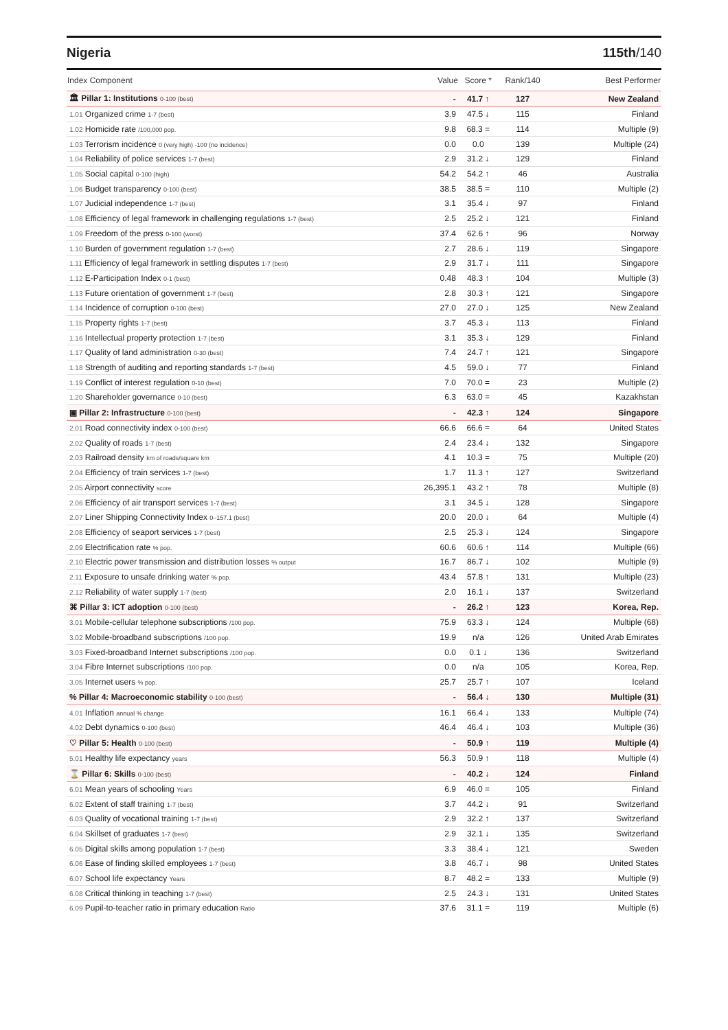Nigeria 115th/140
| Index Component | Value | Score * | Rank/140 | Best Performer |
| --- | --- | --- | --- | --- |
| 🏛 Pillar 1: Institutions 0-100 (best) | - | 41.7 ↑ | 127 | New Zealand |
| 1.01 Organized crime 1-7 (best) | 3.9 | 47.5 ↓ | 115 | Finland |
| 1.02 Homicide rate /100,000 pop. | 9.8 | 68.3 = | 114 | Multiple (9) |
| 1.03 Terrorism incidence 0 (very high) -100 (no incidence) | 0.0 | 0.0 | 139 | Multiple (24) |
| 1.04 Reliability of police services 1-7 (best) | 2.9 | 31.2 ↓ | 129 | Finland |
| 1.05 Social capital 0-100 (high) | 54.2 | 54.2 ↑ | 46 | Australia |
| 1.06 Budget transparency 0-100 (best) | 38.5 | 38.5 = | 110 | Multiple (2) |
| 1.07 Judicial independence 1-7 (best) | 3.1 | 35.4 ↓ | 97 | Finland |
| 1.08 Efficiency of legal framework in challenging regulations 1-7 (best) | 2.5 | 25.2 ↓ | 121 | Finland |
| 1.09 Freedom of the press 0-100 (worst) | 37.4 | 62.6 ↑ | 96 | Norway |
| 1.10 Burden of government regulation 1-7 (best) | 2.7 | 28.6 ↓ | 119 | Singapore |
| 1.11 Efficiency of legal framework in settling disputes 1-7 (best) | 2.9 | 31.7 ↓ | 111 | Singapore |
| 1.12 E-Participation Index 0-1 (best) | 0.48 | 48.3 ↑ | 104 | Multiple (3) |
| 1.13 Future orientation of government 1-7 (best) | 2.8 | 30.3 ↑ | 121 | Singapore |
| 1.14 Incidence of corruption 0-100 (best) | 27.0 | 27.0 ↓ | 125 | New Zealand |
| 1.15 Property rights 1-7 (best) | 3.7 | 45.3 ↓ | 113 | Finland |
| 1.16 Intellectual property protection 1-7 (best) | 3.1 | 35.3 ↓ | 129 | Finland |
| 1.17 Quality of land administration 0-30 (best) | 7.4 | 24.7 ↑ | 121 | Singapore |
| 1.18 Strength of auditing and reporting standards 1-7 (best) | 4.5 | 59.0 ↓ | 77 | Finland |
| 1.19 Conflict of interest regulation 0-10 (best) | 7.0 | 70.0 = | 23 | Multiple (2) |
| 1.20 Shareholder governance 0-10 (best) | 6.3 | 63.0 = | 45 | Kazakhstan |
| ▣ Pillar 2: Infrastructure 0-100 (best) | - | 42.3 ↑ | 124 | Singapore |
| 2.01 Road connectivity index 0-100 (best) | 66.6 | 66.6 = | 64 | United States |
| 2.02 Quality of roads 1-7 (best) | 2.4 | 23.4 ↓ | 132 | Singapore |
| 2.03 Railroad density km of roads/square km | 4.1 | 10.3 = | 75 | Multiple (20) |
| 2.04 Efficiency of train services 1-7 (best) | 1.7 | 11.3 ↑ | 127 | Switzerland |
| 2.05 Airport connectivity score | 26,395.1 | 43.2 ↑ | 78 | Multiple (8) |
| 2.06 Efficiency of air transport services 1-7 (best) | 3.1 | 34.5 ↓ | 128 | Singapore |
| 2.07 Liner Shipping Connectivity Index 0–157.1 (best) | 20.0 | 20.0 ↓ | 64 | Multiple (4) |
| 2.08 Efficiency of seaport services 1-7 (best) | 2.5 | 25.3 ↓ | 124 | Singapore |
| 2.09 Electrification rate % pop. | 60.6 | 60.6 ↑ | 114 | Multiple (66) |
| 2.10 Electric power transmission and distribution losses % output | 16.7 | 86.7 ↓ | 102 | Multiple (9) |
| 2.11 Exposure to unsafe drinking water % pop. | 43.4 | 57.8 ↑ | 131 | Multiple (23) |
| 2.12 Reliability of water supply 1-7 (best) | 2.0 | 16.1 ↓ | 137 | Switzerland |
| ⌘ Pillar 3: ICT adoption 0-100 (best) | - | 26.2 ↑ | 123 | Korea, Rep. |
| 3.01 Mobile-cellular telephone subscriptions /100 pop. | 75.9 | 63.3 ↓ | 124 | Multiple (68) |
| 3.02 Mobile-broadband subscriptions /100 pop. | 19.9 | n/a | 126 | United Arab Emirates |
| 3.03 Fixed-broadband Internet subscriptions /100 pop. | 0.0 | 0.1 ↓ | 136 | Switzerland |
| 3.04 Fibre Internet subscriptions /100 pop. | 0.0 | n/a | 105 | Korea, Rep. |
| 3.05 Internet users % pop. | 25.7 | 25.7 ↑ | 107 | Iceland |
| % Pillar 4: Macroeconomic stability 0-100 (best) | - | 56.4 ↓ | 130 | Multiple (31) |
| 4.01 Inflation annual % change | 16.1 | 66.4 ↓ | 133 | Multiple (74) |
| 4.02 Debt dynamics 0-100 (best) | 46.4 | 46.4 ↓ | 103 | Multiple (36) |
| ♡ Pillar 5: Health 0-100 (best) | - | 50.9 ↑ | 119 | Multiple (4) |
| 5.01 Healthy life expectancy years | 56.3 | 50.9 ↑ | 118 | Multiple (4) |
| ⌛ Pillar 6: Skills 0-100 (best) | - | 40.2 ↓ | 124 | Finland |
| 6.01 Mean years of schooling Years | 6.9 | 46.0 = | 105 | Finland |
| 6.02 Extent of staff training 1-7 (best) | 3.7 | 44.2 ↓ | 91 | Switzerland |
| 6.03 Quality of vocational training 1-7 (best) | 2.9 | 32.2 ↑ | 137 | Switzerland |
| 6.04 Skillset of graduates 1-7 (best) | 2.9 | 32.1 ↓ | 135 | Switzerland |
| 6.05 Digital skills among population 1-7 (best) | 3.3 | 38.4 ↓ | 121 | Sweden |
| 6.06 Ease of finding skilled employees 1-7 (best) | 3.8 | 46.7 ↓ | 98 | United States |
| 6.07 School life expectancy Years | 8.7 | 48.2 = | 133 | Multiple (9) |
| 6.08 Critical thinking in teaching 1-7 (best) | 2.5 | 24.3 ↓ | 131 | United States |
| 6.09 Pupil-to-teacher ratio in primary education Ratio | 37.6 | 31.1 = | 119 | Multiple (6) |